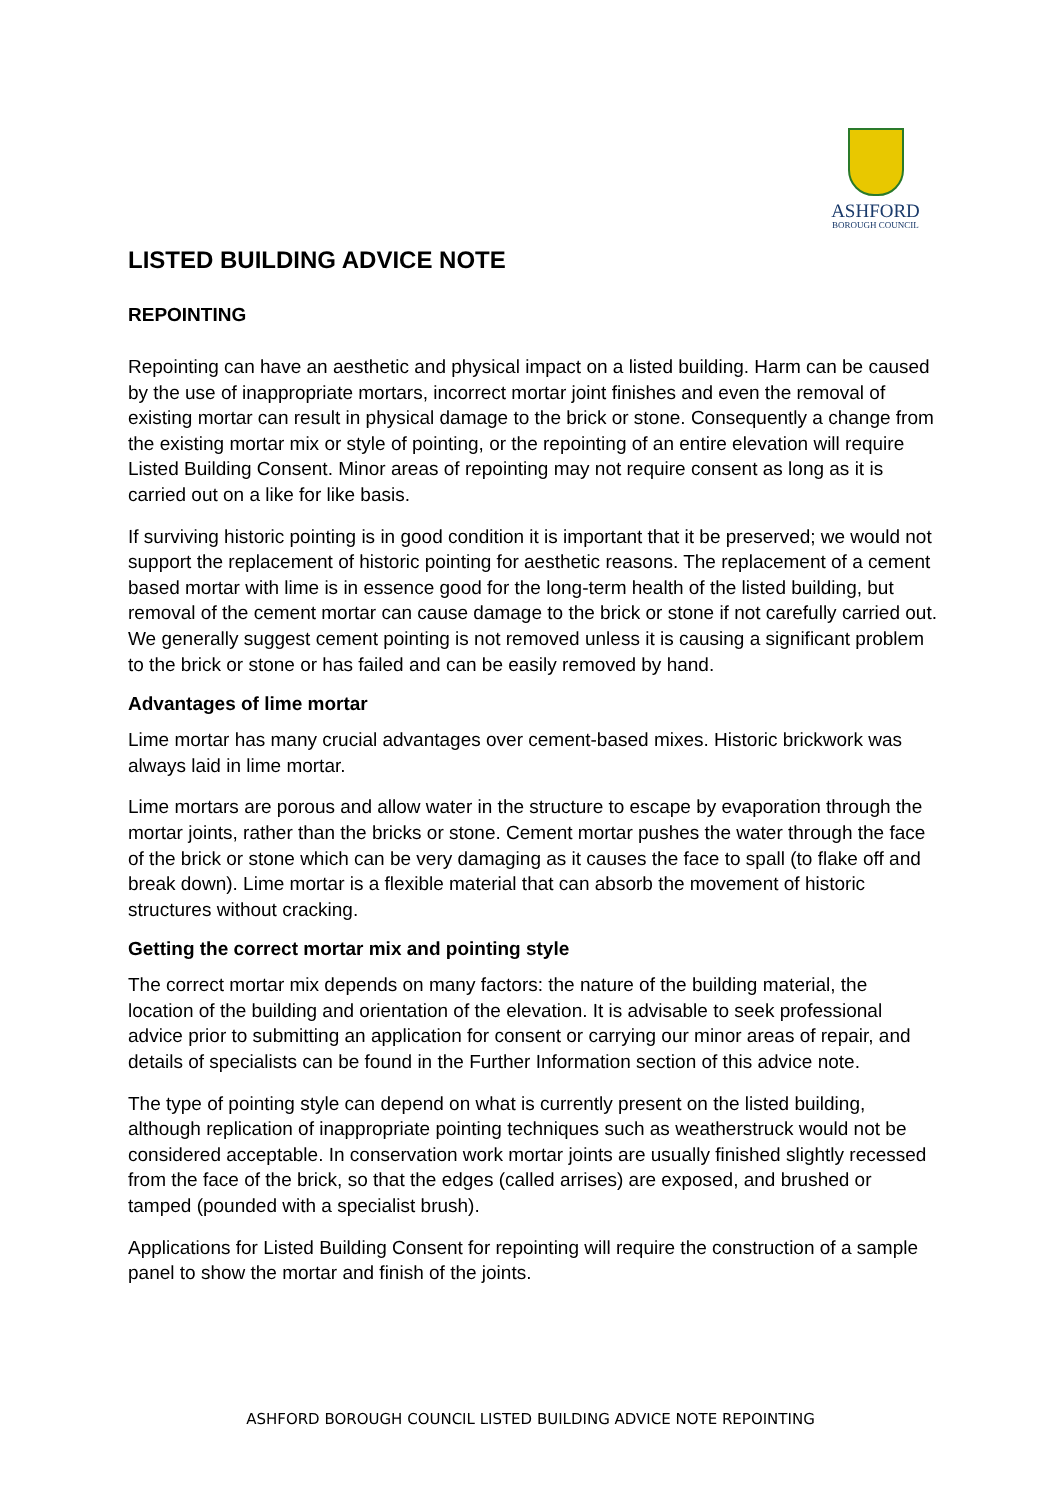ASHFORD
BOROUGH COUNCIL
LISTED BUILDING ADVICE NOTE
REPOINTING
Repointing can have an aesthetic and physical impact on a listed building. Harm can be caused by the use of inappropriate mortars, incorrect mortar joint finishes and even the removal of existing mortar can result in physical damage to the brick or stone. Consequently a change from the existing mortar mix or style of pointing, or the repointing of an entire elevation will require Listed Building Consent. Minor areas of repointing may not require consent as long as it is carried out on a like for like basis.
If surviving historic pointing is in good condition it is important that it be preserved; we would not support the replacement of historic pointing for aesthetic reasons. The replacement of a cement based mortar with lime is in essence good for the long-term health of the listed building, but removal of the cement mortar can cause damage to the brick or stone if not carefully carried out. We generally suggest cement pointing is not removed unless it is causing a significant problem to the brick or stone or has failed and can be easily removed by hand.
Advantages of lime mortar
Lime mortar has many crucial advantages over cement-based mixes. Historic brickwork was always laid in lime mortar.
Lime mortars are porous and allow water in the structure to escape by evaporation through the mortar joints, rather than the bricks or stone. Cement mortar pushes the water through the face of the brick or stone which can be very damaging as it causes the face to spall (to flake off and break down). Lime mortar is a flexible material that can absorb the movement of historic structures without cracking.
Getting the correct mortar mix and pointing style
The correct mortar mix depends on many factors: the nature of the building material, the location of the building and orientation of the elevation. It is advisable to seek professional advice prior to submitting an application for consent or carrying our minor areas of repair, and details of specialists can be found in the Further Information section of this advice note.
The type of pointing style can depend on what is currently present on the listed building, although replication of inappropriate pointing techniques such as weatherstruck would not be considered acceptable. In conservation work mortar joints are usually finished slightly recessed from the face of the brick, so that the edges (called arrises) are exposed, and brushed or tamped (pounded with a specialist brush).
Applications for Listed Building Consent for repointing will require the construction of a sample panel to show the mortar and finish of the joints.
ASHFORD BOROUGH COUNCIL LISTED BUILDING ADVICE NOTE REPOINTING